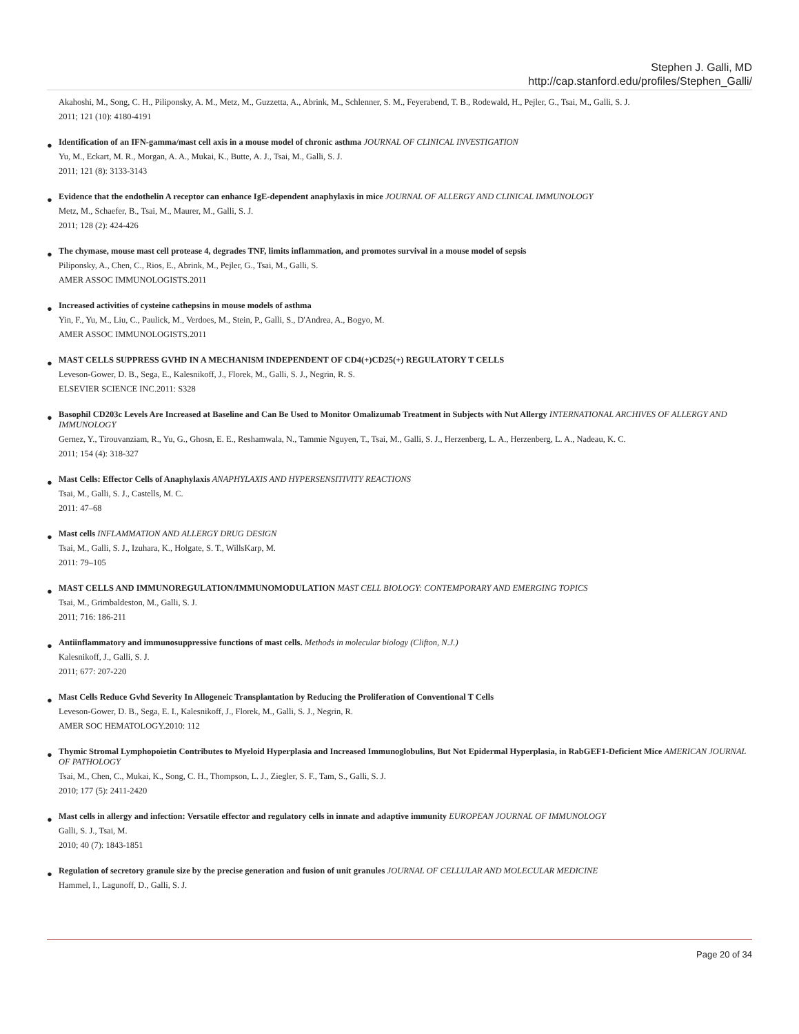Stephen J. Galli, MD
http://cap.stanford.edu/profiles/Stephen_Galli/
Akahoshi, M., Song, C. H., Piliponsky, A. M., Metz, M., Guzzetta, A., Abrink, M., Schlenner, S. M., Feyerabend, T. B., Rodewald, H., Pejler, G., Tsai, M., Galli, S. J.
2011; 121 (10): 4180-4191
●
Identification of an IFN-gamma/mast cell axis in a mouse model of chronic asthma JOURNAL OF CLINICAL INVESTIGATION
Yu, M., Eckart, M. R., Morgan, A. A., Mukai, K., Butte, A. J., Tsai, M., Galli, S. J.
2011; 121 (8): 3133-3143
●
Evidence that the endothelin A receptor can enhance IgE-dependent anaphylaxis in mice JOURNAL OF ALLERGY AND CLINICAL IMMUNOLOGY
Metz, M., Schaefer, B., Tsai, M., Maurer, M., Galli, S. J.
2011; 128 (2): 424-426
●
The chymase, mouse mast cell protease 4, degrades TNF, limits inflammation, and promotes survival in a mouse model of sepsis
Piliponsky, A., Chen, C., Rios, E., Abrink, M., Pejler, G., Tsai, M., Galli, S.
AMER ASSOC IMMUNOLOGISTS.2011
●
Increased activities of cysteine cathepsins in mouse models of asthma
Yin, F., Yu, M., Liu, C., Paulick, M., Verdoes, M., Stein, P., Galli, S., D'Andrea, A., Bogyo, M.
AMER ASSOC IMMUNOLOGISTS.2011
●
MAST CELLS SUPPRESS GVHD IN A MECHANISM INDEPENDENT OF CD4(+)CD25(+) REGULATORY T CELLS
Leveson-Gower, D. B., Sega, E., Kalesnikoff, J., Florek, M., Galli, S. J., Negrin, R. S.
ELSEVIER SCIENCE INC.2011: S328
●
Basophil CD203c Levels Are Increased at Baseline and Can Be Used to Monitor Omalizumab Treatment in Subjects with Nut Allergy INTERNATIONAL ARCHIVES OF ALLERGY AND IMMUNOLOGY
Gernez, Y., Tirouvanziam, R., Yu, G., Ghosn, E. E., Reshamwala, N., Tammie Nguyen, T., Tsai, M., Galli, S. J., Herzenberg, L. A., Herzenberg, L. A., Nadeau, K. C.
2011; 154 (4): 318-327
●
Mast Cells: Effector Cells of Anaphylaxis ANAPHYLAXIS AND HYPERSENSITIVITY REACTIONS
Tsai, M., Galli, S. J., Castells, M. C.
2011: 47–68
●
Mast cells INFLAMMATION AND ALLERGY DRUG DESIGN
Tsai, M., Galli, S. J., Izuhara, K., Holgate, S. T., WillsKarp, M.
2011: 79–105
●
MAST CELLS AND IMMUNOREGULATION/IMMUNOMODULATION MAST CELL BIOLOGY: CONTEMPORARY AND EMERGING TOPICS
Tsai, M., Grimbaldeston, M., Galli, S. J.
2011; 716: 186-211
●
Antiinflammatory and immunosuppressive functions of mast cells. Methods in molecular biology (Clifton, N.J.)
Kalesnikoff, J., Galli, S. J.
2011; 677: 207-220
●
Mast Cells Reduce Gvhd Severity In Allogeneic Transplantation by Reducing the Proliferation of Conventional T Cells
Leveson-Gower, D. B., Sega, E. I., Kalesnikoff, J., Florek, M., Galli, S. J., Negrin, R.
AMER SOC HEMATOLOGY.2010: 112
●
Thymic Stromal Lymphopoietin Contributes to Myeloid Hyperplasia and Increased Immunoglobulins, But Not Epidermal Hyperplasia, in RabGEF1-Deficient Mice AMERICAN JOURNAL OF PATHOLOGY
Tsai, M., Chen, C., Mukai, K., Song, C. H., Thompson, L. J., Ziegler, S. F., Tam, S., Galli, S. J.
2010; 177 (5): 2411-2420
●
Mast cells in allergy and infection: Versatile effector and regulatory cells in innate and adaptive immunity EUROPEAN JOURNAL OF IMMUNOLOGY
Galli, S. J., Tsai, M.
2010; 40 (7): 1843-1851
●
Regulation of secretory granule size by the precise generation and fusion of unit granules JOURNAL OF CELLULAR AND MOLECULAR MEDICINE
Hammel, I., Lagunoff, D., Galli, S. J.
Page 20 of 34